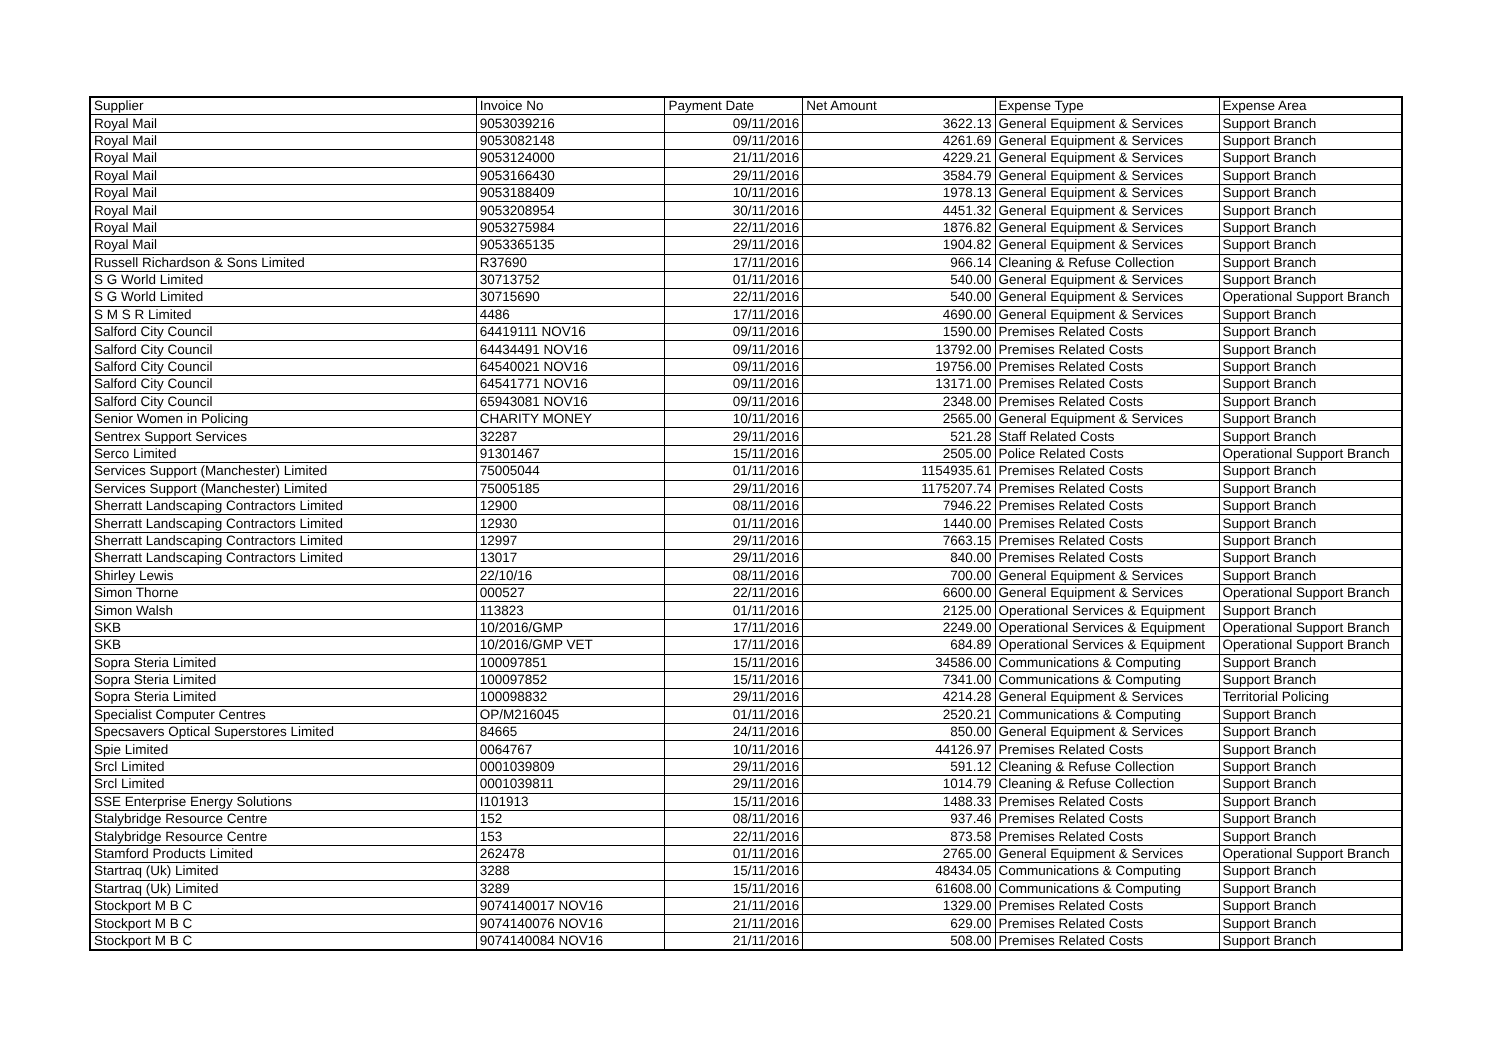| Supplier | Invoice No | Payment Date | Net Amount | Expense Type | Expense Area |
| --- | --- | --- | --- | --- | --- |
| Royal Mail | 9053039216 | 09/11/2016 | 3622.13 | General Equipment & Services | Support Branch |
| Royal Mail | 9053082148 | 09/11/2016 | 4261.69 | General Equipment & Services | Support Branch |
| Royal Mail | 9053124000 | 21/11/2016 | 4229.21 | General Equipment & Services | Support Branch |
| Royal Mail | 9053166430 | 29/11/2016 | 3584.79 | General Equipment & Services | Support Branch |
| Royal Mail | 9053188409 | 10/11/2016 | 1978.13 | General Equipment & Services | Support Branch |
| Royal Mail | 9053208954 | 30/11/2016 | 4451.32 | General Equipment & Services | Support Branch |
| Royal Mail | 9053275984 | 22/11/2016 | 1876.82 | General Equipment & Services | Support Branch |
| Royal Mail | 9053365135 | 29/11/2016 | 1904.82 | General Equipment & Services | Support Branch |
| Russell Richardson & Sons Limited | R37690 | 17/11/2016 | 966.14 | Cleaning & Refuse Collection | Support Branch |
| S G World Limited | 30713752 | 01/11/2016 | 540.00 | General Equipment & Services | Support Branch |
| S G World Limited | 30715690 | 22/11/2016 | 540.00 | General Equipment & Services | Operational Support Branch |
| S M S R Limited | 4486 | 17/11/2016 | 4690.00 | General Equipment & Services | Support Branch |
| Salford City Council | 64419111 NOV16 | 09/11/2016 | 1590.00 | Premises Related Costs | Support Branch |
| Salford City Council | 64434491 NOV16 | 09/11/2016 | 13792.00 | Premises Related Costs | Support Branch |
| Salford City Council | 64540021 NOV16 | 09/11/2016 | 19756.00 | Premises Related Costs | Support Branch |
| Salford City Council | 64541771 NOV16 | 09/11/2016 | 13171.00 | Premises Related Costs | Support Branch |
| Salford City Council | 65943081 NOV16 | 09/11/2016 | 2348.00 | Premises Related Costs | Support Branch |
| Senior Women in Policing | CHARITY MONEY | 10/11/2016 | 2565.00 | General Equipment & Services | Support Branch |
| Sentrex Support Services | 32287 | 29/11/2016 | 521.28 | Staff Related Costs | Support Branch |
| Serco Limited | 91301467 | 15/11/2016 | 2505.00 | Police Related Costs | Operational Support Branch |
| Services Support (Manchester) Limited | 75005044 | 01/11/2016 | 1154935.61 | Premises Related Costs | Support Branch |
| Services Support (Manchester) Limited | 75005185 | 29/11/2016 | 1175207.74 | Premises Related Costs | Support Branch |
| Sherratt Landscaping Contractors Limited | 12900 | 08/11/2016 | 7946.22 | Premises Related Costs | Support Branch |
| Sherratt Landscaping Contractors Limited | 12930 | 01/11/2016 | 1440.00 | Premises Related Costs | Support Branch |
| Sherratt Landscaping Contractors Limited | 12997 | 29/11/2016 | 7663.15 | Premises Related Costs | Support Branch |
| Sherratt Landscaping Contractors Limited | 13017 | 29/11/2016 | 840.00 | Premises Related Costs | Support Branch |
| Shirley Lewis | 22/10/16 | 08/11/2016 | 700.00 | General Equipment & Services | Support Branch |
| Simon Thorne | 000527 | 22/11/2016 | 6600.00 | General Equipment & Services | Operational Support Branch |
| Simon Walsh | 113823 | 01/11/2016 | 2125.00 | Operational Services & Equipment | Support Branch |
| SKB | 10/2016/GMP | 17/11/2016 | 2249.00 | Operational Services & Equipment | Operational Support Branch |
| SKB | 10/2016/GMP VET | 17/11/2016 | 684.89 | Operational Services & Equipment | Operational Support Branch |
| Sopra Steria Limited | 100097851 | 15/11/2016 | 34586.00 | Communications & Computing | Support Branch |
| Sopra Steria Limited | 100097852 | 15/11/2016 | 7341.00 | Communications & Computing | Support Branch |
| Sopra Steria Limited | 100098832 | 29/11/2016 | 4214.28 | General Equipment & Services | Territorial Policing |
| Specialist Computer Centres | OP/M216045 | 01/11/2016 | 2520.21 | Communications & Computing | Support Branch |
| Specsavers Optical Superstores Limited | 84665 | 24/11/2016 | 850.00 | General Equipment & Services | Support Branch |
| Spie Limited | 0064767 | 10/11/2016 | 44126.97 | Premises Related Costs | Support Branch |
| Srcl Limited | 0001039809 | 29/11/2016 | 591.12 | Cleaning & Refuse Collection | Support Branch |
| Srcl Limited | 0001039811 | 29/11/2016 | 1014.79 | Cleaning & Refuse Collection | Support Branch |
| SSE Enterprise Energy Solutions | I101913 | 15/11/2016 | 1488.33 | Premises Related Costs | Support Branch |
| Stalybridge Resource Centre | 152 | 08/11/2016 | 937.46 | Premises Related Costs | Support Branch |
| Stalybridge Resource Centre | 153 | 22/11/2016 | 873.58 | Premises Related Costs | Support Branch |
| Stamford Products Limited | 262478 | 01/11/2016 | 2765.00 | General Equipment & Services | Operational Support Branch |
| Startraq (Uk) Limited | 3288 | 15/11/2016 | 48434.05 | Communications & Computing | Support Branch |
| Startraq (Uk) Limited | 3289 | 15/11/2016 | 61608.00 | Communications & Computing | Support Branch |
| Stockport M B C | 9074140017 NOV16 | 21/11/2016 | 1329.00 | Premises Related Costs | Support Branch |
| Stockport M B C | 9074140076 NOV16 | 21/11/2016 | 629.00 | Premises Related Costs | Support Branch |
| Stockport M B C | 9074140084 NOV16 | 21/11/2016 | 508.00 | Premises Related Costs | Support Branch |